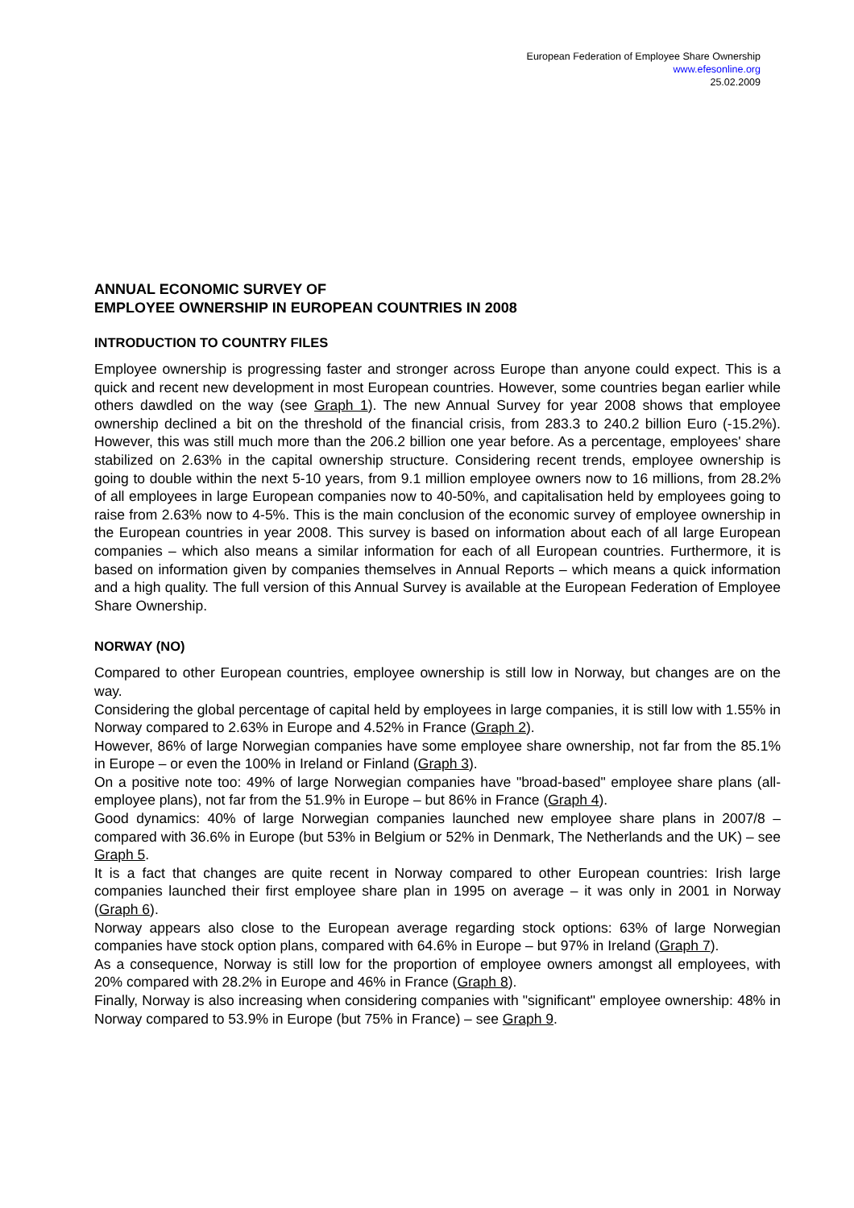European Federation of Employee Share Ownership
www.efesonline.org
25.02.2009
ANNUAL ECONOMIC SURVEY OF
EMPLOYEE OWNERSHIP IN EUROPEAN COUNTRIES IN 2008
INTRODUCTION TO COUNTRY FILES
Employee ownership is progressing faster and stronger across Europe than anyone could expect. This is a quick and recent new development in most European countries. However, some countries began earlier while others dawdled on the way (see Graph 1). The new Annual Survey for year 2008 shows that employee ownership declined a bit on the threshold of the financial crisis, from 283.3 to 240.2 billion Euro (-15.2%). However, this was still much more than the 206.2 billion one year before. As a percentage, employees' share stabilized on 2.63% in the capital ownership structure. Considering recent trends, employee ownership is going to double within the next 5-10 years, from 9.1 million employee owners now to 16 millions, from 28.2% of all employees in large European companies now to 40-50%, and capitalisation held by employees going to raise from 2.63% now to 4-5%. This is the main conclusion of the economic survey of employee ownership in the European countries in year 2008. This survey is based on information about each of all large European companies – which also means a similar information for each of all European countries. Furthermore, it is based on information given by companies themselves in Annual Reports – which means a quick information and a high quality. The full version of this Annual Survey is available at the European Federation of Employee Share Ownership.
NORWAY (NO)
Compared to other European countries, employee ownership is still low in Norway, but changes are on the way.
Considering the global percentage of capital held by employees in large companies, it is still low with 1.55% in Norway compared to 2.63% in Europe and 4.52% in France (Graph 2).
However, 86% of large Norwegian companies have some employee share ownership, not far from the 85.1% in Europe – or even the 100% in Ireland or Finland (Graph 3).
On a positive note too: 49% of large Norwegian companies have "broad-based" employee share plans (all-employee plans), not far from the 51.9% in Europe – but 86% in France (Graph 4).
Good dynamics: 40% of large Norwegian companies launched new employee share plans in 2007/8 – compared with 36.6% in Europe (but 53% in Belgium or 52% in Denmark, The Netherlands and the UK) – see Graph 5.
It is a fact that changes are quite recent in Norway compared to other European countries: Irish large companies launched their first employee share plan in 1995 on average – it was only in 2001 in Norway (Graph 6).
Norway appears also close to the European average regarding stock options: 63% of large Norwegian companies have stock option plans, compared with 64.6% in Europe – but 97% in Ireland (Graph 7).
As a consequence, Norway is still low for the proportion of employee owners amongst all employees, with 20% compared with 28.2% in Europe and 46% in France (Graph 8).
Finally, Norway is also increasing when considering companies with "significant" employee ownership: 48% in Norway compared to 53.9% in Europe (but 75% in France) – see Graph 9.